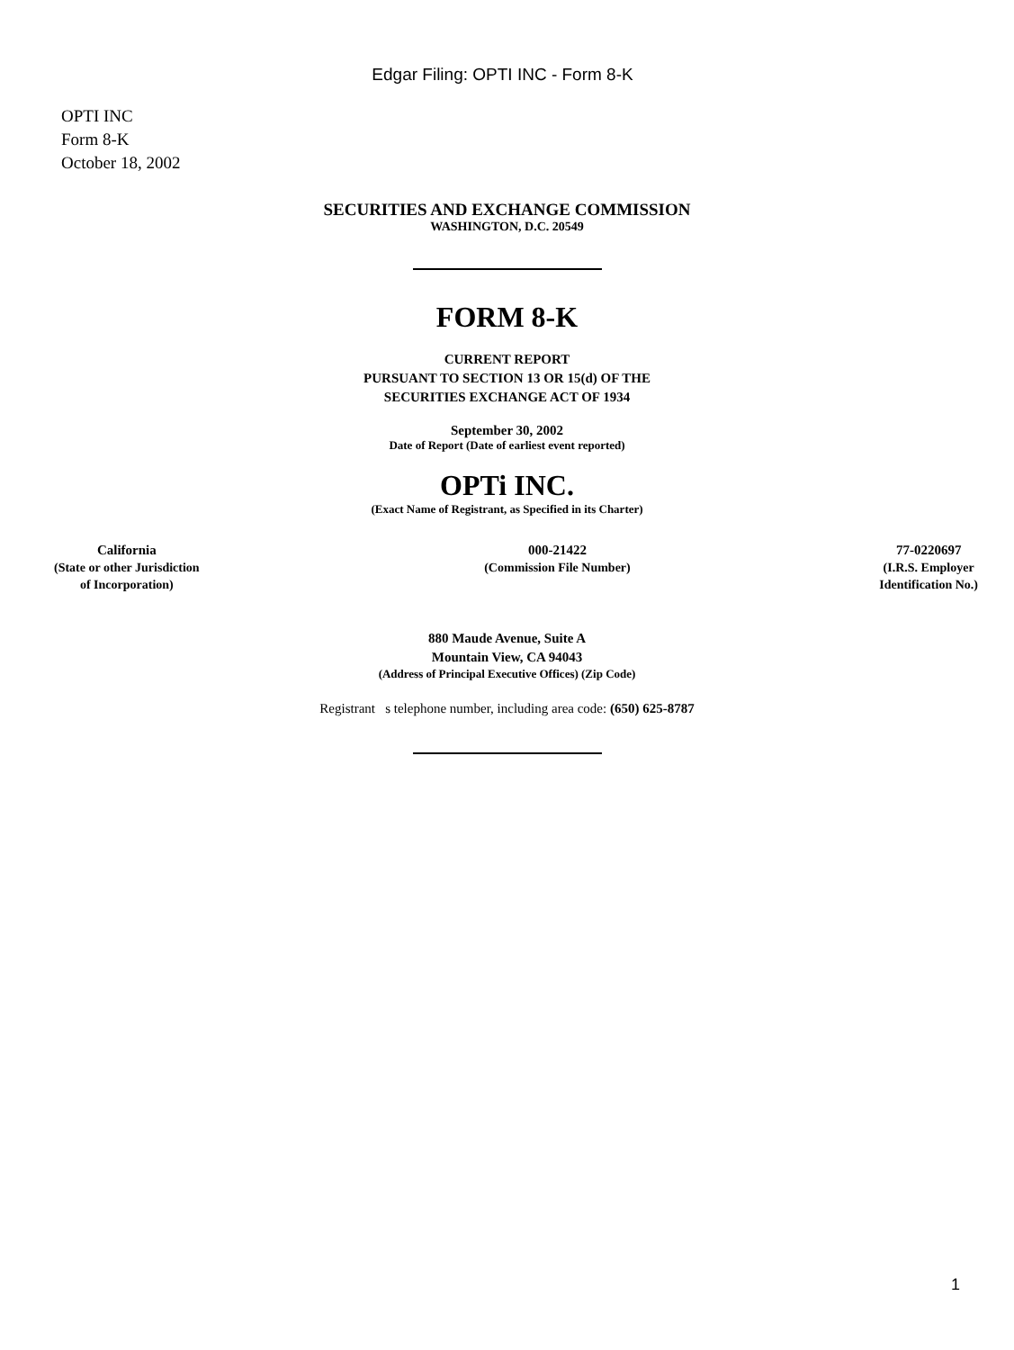Edgar Filing: OPTI INC - Form 8-K
OPTI INC
Form 8-K
October 18, 2002
SECURITIES AND EXCHANGE COMMISSION
WASHINGTON, D.C. 20549
FORM 8-K
CURRENT REPORT
PURSUANT TO SECTION 13 OR 15(d) OF THE
SECURITIES EXCHANGE ACT OF 1934
September 30, 2002
Date of Report (Date of earliest event reported)
OPTi INC.
(Exact Name of Registrant, as Specified in its Charter)
California
(State or other Jurisdiction
of Incorporation)
000-21422
(Commission File Number)
77-0220697
(I.R.S. Employer
Identification No.)
880 Maude Avenue, Suite A
Mountain View, CA 94043
(Address of Principal Executive Offices) (Zip Code)
Registrant s telephone number, including area code: (650) 625-8787
1